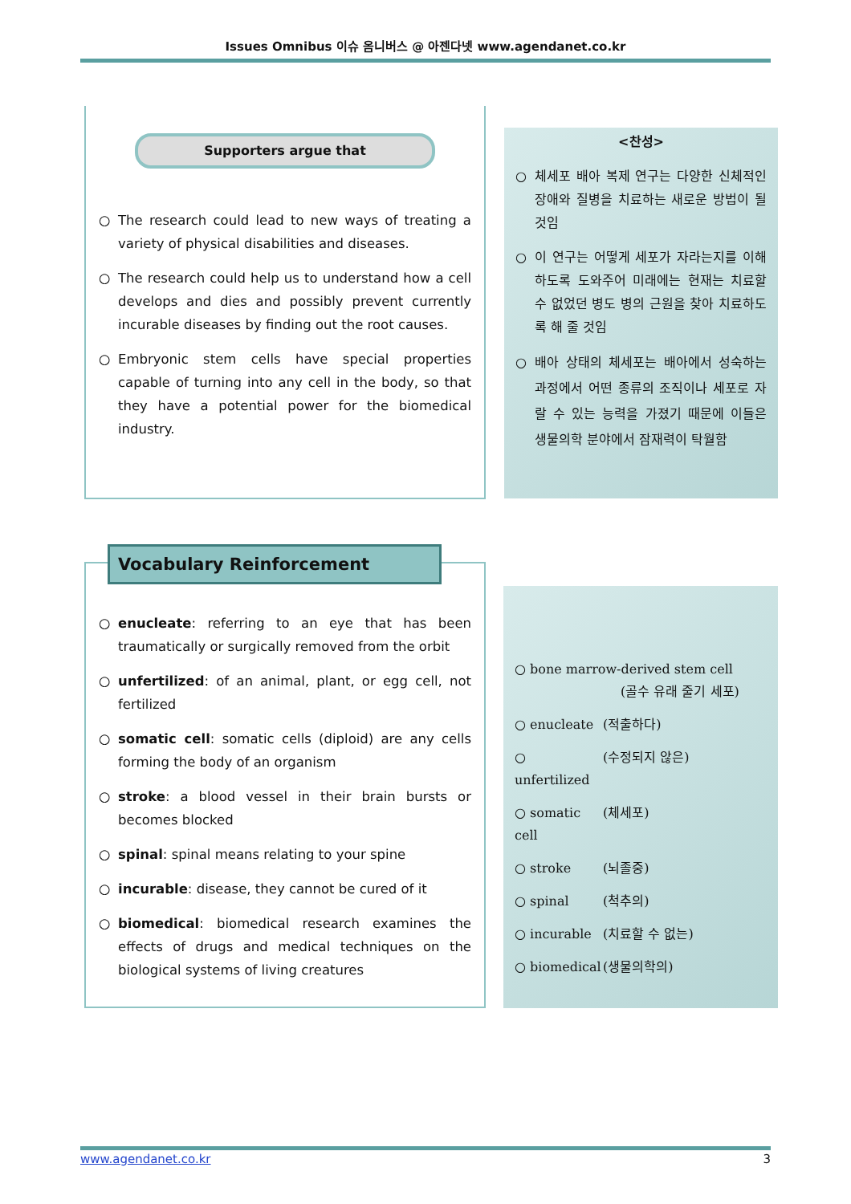Issues Omnibus 이슈 옴니버스 @ 아젠다넷 www.agendanet.co.kr
Supporters argue that
○ The research could lead to new ways of treating a variety of physical disabilities and diseases.
○ The research could help us to understand how a cell develops and dies and possibly prevent currently incurable diseases by finding out the root causes.
○ Embryonic stem cells have special properties capable of turning into any cell in the body, so that they have a potential power for the biomedical industry.
<찬성>
○ 체세포 배아 복제 연구는 다양한 신체적인 장애와 질병을 치료하는 새로운 방법이 될 것임
○ 이 연구는 어떻게 세포가 자라는지를 이해하도록 도와주어 미래에는 현재는 치료할 수 없었던 병도 병의 근원을 찾아 치료하도록 해 줄 것임
○ 배아 상태의 체세포는 배아에서 성숙하는 과정에서 어떤 종류의 조직이나 세포로 자랄 수 있는 능력을 가졌기 때문에 이들은 생물의학 분야에서 잠재력이 탁월함
○ enucleate: referring to an eye that has been traumatically or surgically removed from the orbit
○ unfertilized: of an animal, plant, or egg cell, not fertilized
○ somatic cell: somatic cells (diploid) are any cells forming the body of an organism
○ stroke: a blood vessel in their brain bursts or becomes blocked
○ spinal: spinal means relating to your spine
○ incurable: disease, they cannot be cured of it
○ biomedical: biomedical research examines the effects of drugs and medical techniques on the biological systems of living creatures
Vocabulary Reinforcement
○ bone marrow-derived stem cell
(골수 유래 줄기 세포)
○ enucleate (적출하다)
○ unfertilized (수정되지 않은)
○ somatic cell (체세포)
○ stroke (뇌졸중)
○ spinal (척추의)
○ incurable (치료할 수 없는)
○ biomedical (생물의학의)
www.agendanet.co.kr 3